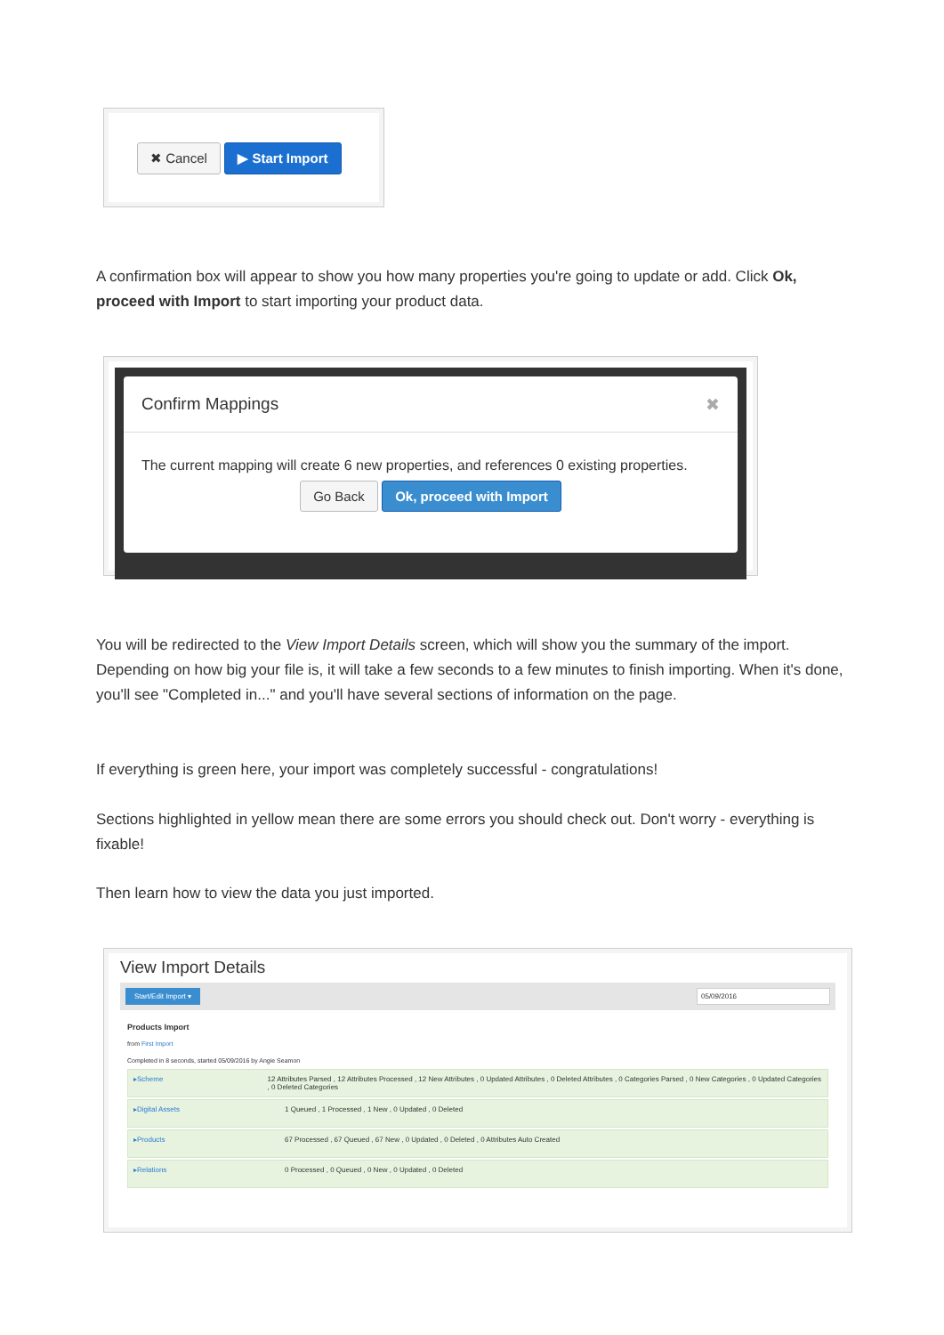✖ Cancel ▶ Start Import
A confirmation box will appear to show you how many properties you're going to update or add. Click Ok, proceed with Import to start importing your product data.
Confirm Mappings ✖
The current mapping will create 6 new properties, and references 0 existing properties.
Go Back Ok, proceed with Import
You will be redirected to the View Import Details screen, which will show you the summary of the import. Depending on how big your file is, it will take a few seconds to a few minutes to finish importing. When it's done, you'll see "Completed in..." and you'll have several sections of information on the page.
If everything is green here, your import was completely successful - congratulations!
Sections highlighted in yellow mean there are some errors you should check out. Don't worry - everything is fixable!
Then learn how to view the data you just imported.
View Import Details
Start/Edit Import ▾ 05/09/2016
Products Import
from First Import
Completed in 8 seconds, started 05/09/2016 by Angie Seamon
▸Scheme 12 Attributes Parsed , 12 Attributes Processed , 12 New Attributes , 0 Updated Attributes , 0 Deleted Attributes , 0 Categories Parsed , 0 New Categories , 0 Updated Categories , 0 Deleted Categories
▸Digital Assets 1 Queued , 1 Processed , 1 New , 0 Updated , 0 Deleted
▸Products 67 Processed , 67 Queued , 67 New , 0 Updated , 0 Deleted , 0 Attributes Auto Created
▸Relations 0 Processed , 0 Queued , 0 New , 0 Updated , 0 Deleted